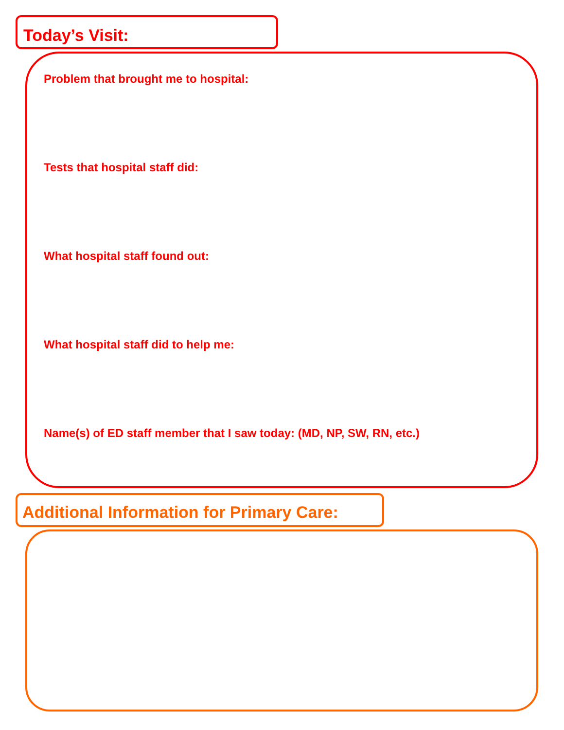Today’s Visit:
Problem that brought me to hospital:
Tests that hospital staff did:
What hospital staff found out:
What hospital staff did to help me:
Name(s) of ED staff member that I saw today: (MD, NP, SW, RN, etc.)
Additional Information for Primary Care: